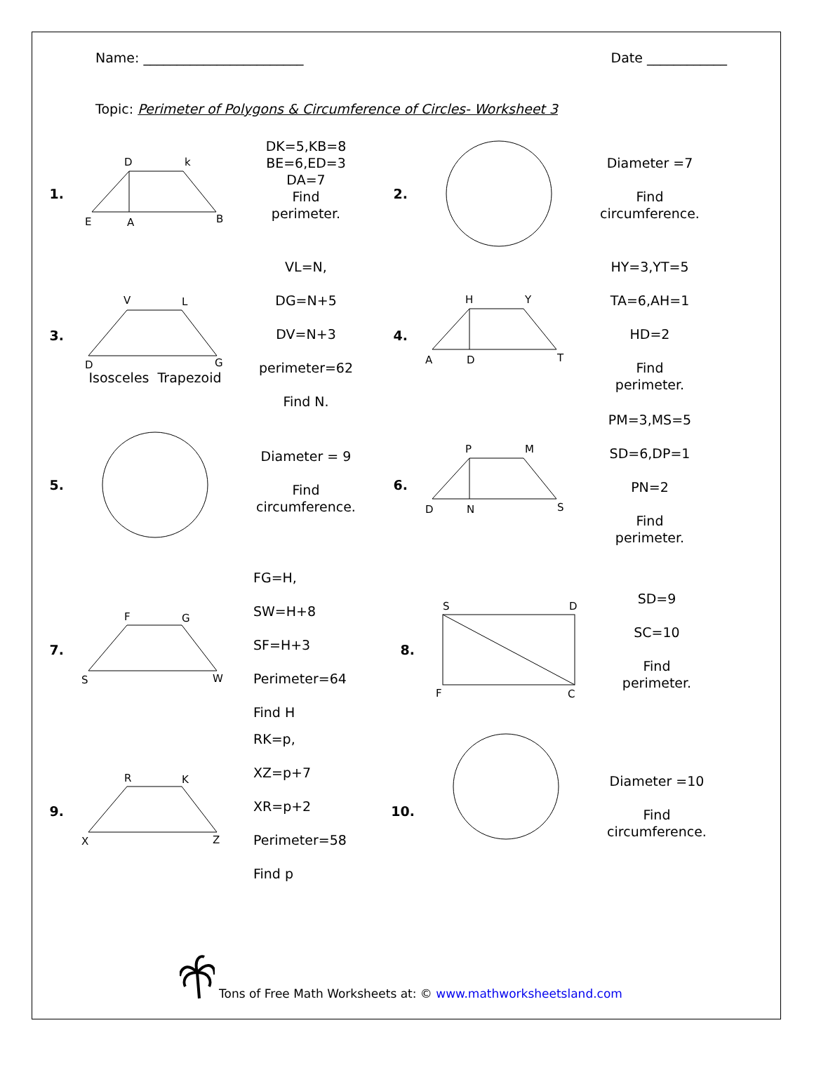Name: ________________________ Date ____________
Topic: Perimeter of Polygons & Circumference of Circles- Worksheet 3
1.
D
k
E
A
B
DK=5,KB=8
BE=6,ED=3
DA=7
Find
perimeter.
2.
Diameter =7
Find
circumference.
3.
V
L
D
G
Isosceles Trapezoid
VL=N,
DG=N+5
DV=N+3
perimeter=62
Find N.
4.
H
Y
A
D
T
HY=3,YT=5
TA=6,AH=1
HD=2
Find
perimeter.
5.
Diameter = 9
Find
circumference.
6.
P
M
D
N
S
PM=3,MS=5
SD=6,DP=1
PN=2
Find
perimeter.
7.
F
G
S
W
FG=H,
SW=H+8
SF=H+3
Perimeter=64
Find H
8.
S
D
F
C
SD=9
SC=10
Find
perimeter.
9.
R
K
X
Z
RK=p,
XZ=p+7
XR=p+2
Perimeter=58
Find p
10.
Diameter =10
Find
circumference.
Tons of Free Math Worksheets at: © www.mathworksheetsland.com